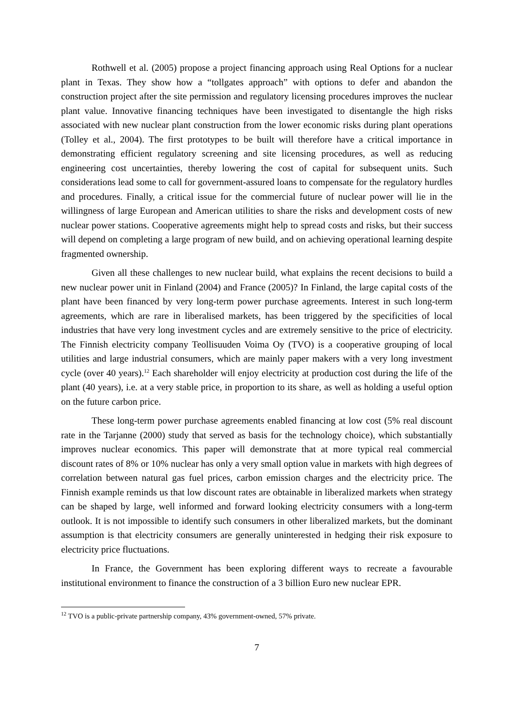Rothwell et al. (2005) propose a project financing approach using Real Options for a nuclear plant in Texas. They show how a “tollgates approach” with options to defer and abandon the construction project after the site permission and regulatory licensing procedures improves the nuclear plant value. Innovative financing techniques have been investigated to disentangle the high risks associated with new nuclear plant construction from the lower economic risks during plant operations (Tolley et al., 2004). The first prototypes to be built will therefore have a critical importance in demonstrating efficient regulatory screening and site licensing procedures, as well as reducing engineering cost uncertainties, thereby lowering the cost of capital for subsequent units. Such considerations lead some to call for government-assured loans to compensate for the regulatory hurdles and procedures. Finally, a critical issue for the commercial future of nuclear power will lie in the willingness of large European and American utilities to share the risks and development costs of new nuclear power stations. Cooperative agreements might help to spread costs and risks, but their success will depend on completing a large program of new build, and on achieving operational learning despite fragmented ownership.
Given all these challenges to new nuclear build, what explains the recent decisions to build a new nuclear power unit in Finland (2004) and France (2005)? In Finland, the large capital costs of the plant have been financed by very long-term power purchase agreements. Interest in such long-term agreements, which are rare in liberalised markets, has been triggered by the specificities of local industries that have very long investment cycles and are extremely sensitive to the price of electricity. The Finnish electricity company Teollisuuden Voima Oy (TVO) is a cooperative grouping of local utilities and large industrial consumers, which are mainly paper makers with a very long investment cycle (over 40 years).<sup>12</sup> Each shareholder will enjoy electricity at production cost during the life of the plant (40 years), i.e. at a very stable price, in proportion to its share, as well as holding a useful option on the future carbon price.
These long-term power purchase agreements enabled financing at low cost (5% real discount rate in the Tarjanne (2000) study that served as basis for the technology choice), which substantially improves nuclear economics. This paper will demonstrate that at more typical real commercial discount rates of 8% or 10% nuclear has only a very small option value in markets with high degrees of correlation between natural gas fuel prices, carbon emission charges and the electricity price. The Finnish example reminds us that low discount rates are obtainable in liberalized markets when strategy can be shaped by large, well informed and forward looking electricity consumers with a long-term outlook. It is not impossible to identify such consumers in other liberalized markets, but the dominant assumption is that electricity consumers are generally uninterested in hedging their risk exposure to electricity price fluctuations.
In France, the Government has been exploring different ways to recreate a favourable institutional environment to finance the construction of a 3 billion Euro new nuclear EPR.
<sup>12</sup> TVO is a public-private partnership company, 43% government-owned, 57% private.
7